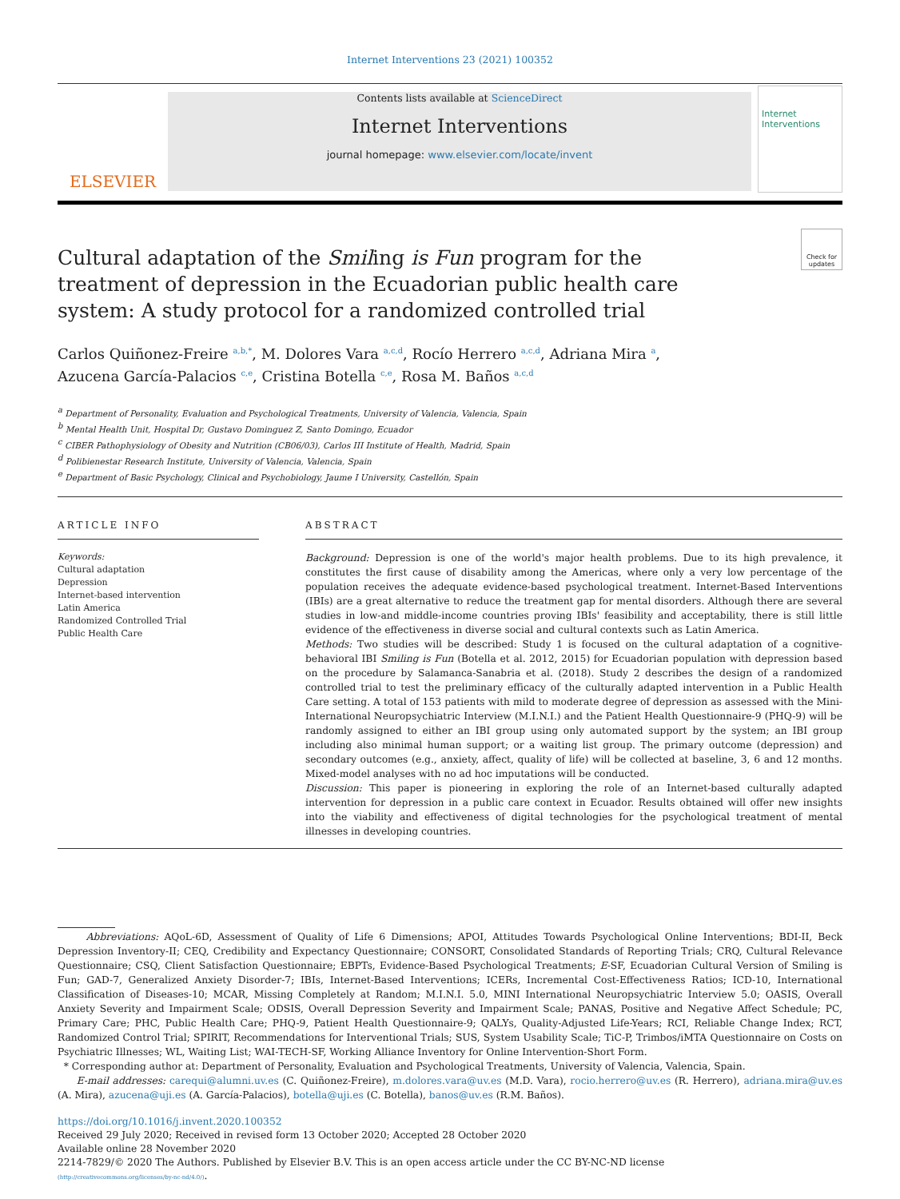Internet Interventions 23 (2021) 100352
ELSEVIER
Contents lists available at ScienceDirect
Internet Interventions
journal homepage: www.elsevier.com/locate/invent
Internet Interventions
Check for updates
Cultural adaptation of the Smiling is Fun program for the treatment of depression in the Ecuadorian public health care system: A study protocol for a randomized controlled trial
Carlos Quiñonez-Freire <sup>a,b,*</sup>, M. Dolores Vara <sup>a,c,d</sup>, Rocío Herrero <sup>a,c,d</sup>, Adriana Mira <sup>a</sup>,
Azucena García-Palacios <sup>c,e</sup>, Cristina Botella <sup>c,e</sup>, Rosa M. Baños <sup>a,c,d</sup>
<sup>a</sup> Department of Personality, Evaluation and Psychological Treatments, University of Valencia, Valencia, Spain
<sup>b</sup> Mental Health Unit, Hospital Dr, Gustavo Dominguez Z, Santo Domingo, Ecuador
<sup>c</sup> CIBER Pathophysiology of Obesity and Nutrition (CB06/03), Carlos III Institute of Health, Madrid, Spain
<sup>d</sup> Polibienestar Research Institute, University of Valencia, Valencia, Spain
<sup>e</sup> Department of Basic Psychology, Clinical and Psychobiology, Jaume I University, Castellón, Spain
ARTICLE INFO
Keywords:
Cultural adaptation
Depression
Internet-based intervention
Latin America
Randomized Controlled Trial
Public Health Care
ABSTRACT
Background: Depression is one of the world's major health problems. Due to its high prevalence, it constitutes the first cause of disability among the Americas, where only a very low percentage of the population receives the adequate evidence-based psychological treatment. Internet-Based Interventions (IBIs) are a great alternative to reduce the treatment gap for mental disorders. Although there are several studies in low-and middle-income countries proving IBIs' feasibility and acceptability, there is still little evidence of the effectiveness in diverse social and cultural contexts such as Latin America.
Methods: Two studies will be described: Study 1 is focused on the cultural adaptation of a cognitive-behavioral IBI Smiling is Fun (Botella et al. 2012, 2015) for Ecuadorian population with depression based on the procedure by Salamanca-Sanabria et al. (2018). Study 2 describes the design of a randomized controlled trial to test the preliminary efficacy of the culturally adapted intervention in a Public Health Care setting. A total of 153 patients with mild to moderate degree of depression as assessed with the Mini-International Neuropsychiatric Interview (M.I.N.I.) and the Patient Health Questionnaire-9 (PHQ-9) will be randomly assigned to either an IBI group using only automated support by the system; an IBI group including also minimal human support; or a waiting list group. The primary outcome (depression) and secondary outcomes (e.g., anxiety, affect, quality of life) will be collected at baseline, 3, 6 and 12 months. Mixed-model analyses with no ad hoc imputations will be conducted.
Discussion: This paper is pioneering in exploring the role of an Internet-based culturally adapted intervention for depression in a public care context in Ecuador. Results obtained will offer new insights into the viability and effectiveness of digital technologies for the psychological treatment of mental illnesses in developing countries.
Abbreviations: AQoL-6D, Assessment of Quality of Life 6 Dimensions; APOI, Attitudes Towards Psychological Online Interventions; BDI-II, Beck Depression Inventory-II; CEQ, Credibility and Expectancy Questionnaire; CONSORT, Consolidated Standards of Reporting Trials; CRQ, Cultural Relevance Questionnaire; CSQ, Client Satisfaction Questionnaire; EBPTs, Evidence-Based Psychological Treatments; E-SF, Ecuadorian Cultural Version of Smiling is Fun; GAD-7, Generalized Anxiety Disorder-7; IBIs, Internet-Based Interventions; ICERs, Incremental Cost-Effectiveness Ratios; ICD-10, International Classification of Diseases-10; MCAR, Missing Completely at Random; M.I.N.I. 5.0, MINI International Neuropsychiatric Interview 5.0; OASIS, Overall Anxiety Severity and Impairment Scale; ODSIS, Overall Depression Severity and Impairment Scale; PANAS, Positive and Negative Affect Schedule; PC, Primary Care; PHC, Public Health Care; PHQ-9, Patient Health Questionnaire-9; QALYs, Quality-Adjusted Life-Years; RCI, Reliable Change Index; RCT, Randomized Control Trial; SPIRIT, Recommendations for Interventional Trials; SUS, System Usability Scale; TiC-P, Trimbos/iMTA Questionnaire on Costs on Psychiatric Illnesses; WL, Waiting List; WAI-TECH-SF, Working Alliance Inventory for Online Intervention-Short Form.
* Corresponding author at: Department of Personality, Evaluation and Psychological Treatments, University of Valencia, Valencia, Spain.
E-mail addresses: carequi@alumni.uv.es (C. Quiñonez-Freire), m.dolores.vara@uv.es (M.D. Vara), rocio.herrero@uv.es (R. Herrero), adriana.mira@uv.es (A. Mira), azucena@uji.es (A. García-Palacios), botella@uji.es (C. Botella), banos@uv.es (R.M. Baños).
https://doi.org/10.1016/j.invent.2020.100352
Received 29 July 2020; Received in revised form 13 October 2020; Accepted 28 October 2020
Available online 28 November 2020
2214-7829/© 2020 The Authors. Published by Elsevier B.V. This is an open access article under the CC BY-NC-ND license
(http://creativecommons.org/licenses/by-nc-nd/4.0/).